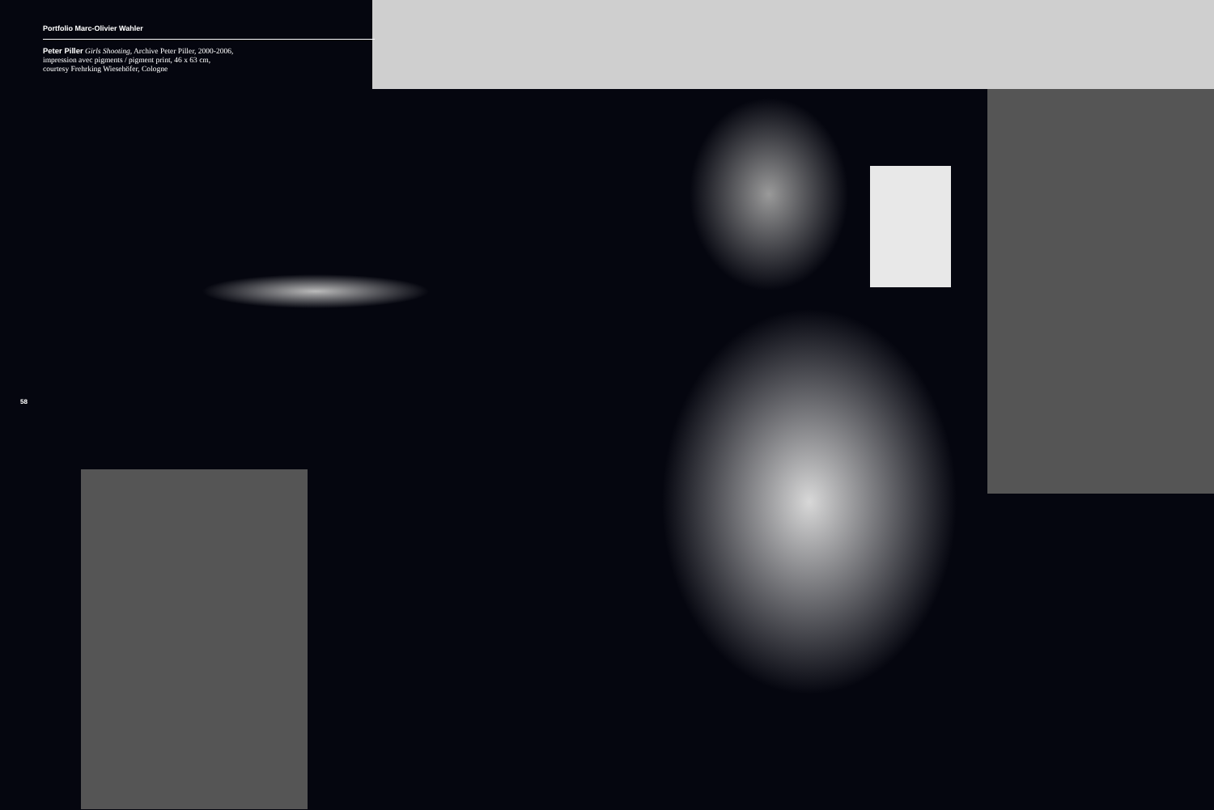Portfolio Marc-Olivier Wahler
Peter Piller Girls Shooting, Archive Peter Piller, 2000-2006,
impression avec pigments / pigment print, 46 x 63 cm,
courtesy Frehrking Wiesehöfer, Cologne
58